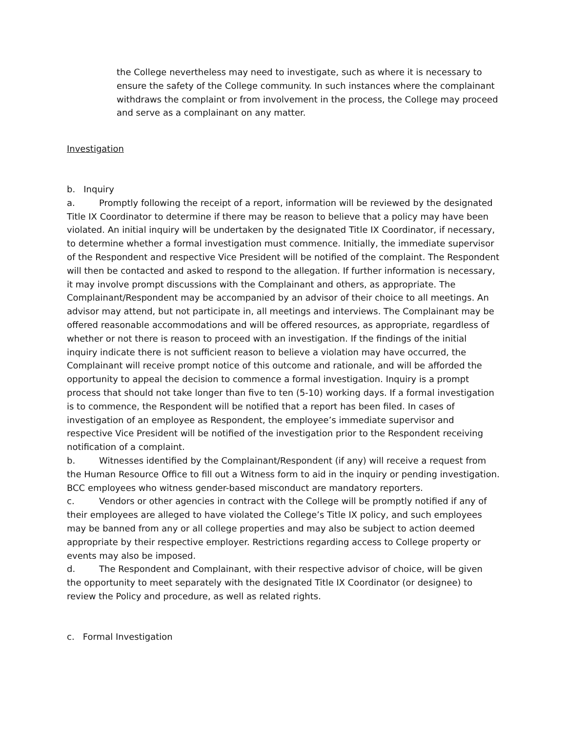the College nevertheless may need to investigate, such as where it is necessary to ensure the safety of the College community. In such instances where the complainant withdraws the complaint or from involvement in the process, the College may proceed and serve as a complainant on any matter.
Investigation
b. Inquiry
a. Promptly following the receipt of a report, information will be reviewed by the designated Title IX Coordinator to determine if there may be reason to believe that a policy may have been violated. An initial inquiry will be undertaken by the designated Title IX Coordinator, if necessary, to determine whether a formal investigation must commence. Initially, the immediate supervisor of the Respondent and respective Vice President will be notified of the complaint. The Respondent will then be contacted and asked to respond to the allegation. If further information is necessary, it may involve prompt discussions with the Complainant and others, as appropriate. The Complainant/Respondent may be accompanied by an advisor of their choice to all meetings. An advisor may attend, but not participate in, all meetings and interviews. The Complainant may be offered reasonable accommodations and will be offered resources, as appropriate, regardless of whether or not there is reason to proceed with an investigation. If the findings of the initial inquiry indicate there is not sufficient reason to believe a violation may have occurred, the Complainant will receive prompt notice of this outcome and rationale, and will be afforded the opportunity to appeal the decision to commence a formal investigation. Inquiry is a prompt process that should not take longer than five to ten (5-10) working days. If a formal investigation is to commence, the Respondent will be notified that a report has been filed. In cases of investigation of an employee as Respondent, the employee’s immediate supervisor and respective Vice President will be notified of the investigation prior to the Respondent receiving notification of a complaint.
b. Witnesses identified by the Complainant/Respondent (if any) will receive a request from the Human Resource Office to fill out a Witness form to aid in the inquiry or pending investigation. BCC employees who witness gender-based misconduct are mandatory reporters.
c. Vendors or other agencies in contract with the College will be promptly notified if any of their employees are alleged to have violated the College’s Title IX policy, and such employees may be banned from any or all college properties and may also be subject to action deemed appropriate by their respective employer. Restrictions regarding access to College property or events may also be imposed.
d. The Respondent and Complainant, with their respective advisor of choice, will be given the opportunity to meet separately with the designated Title IX Coordinator (or designee) to review the Policy and procedure, as well as related rights.
c. Formal Investigation